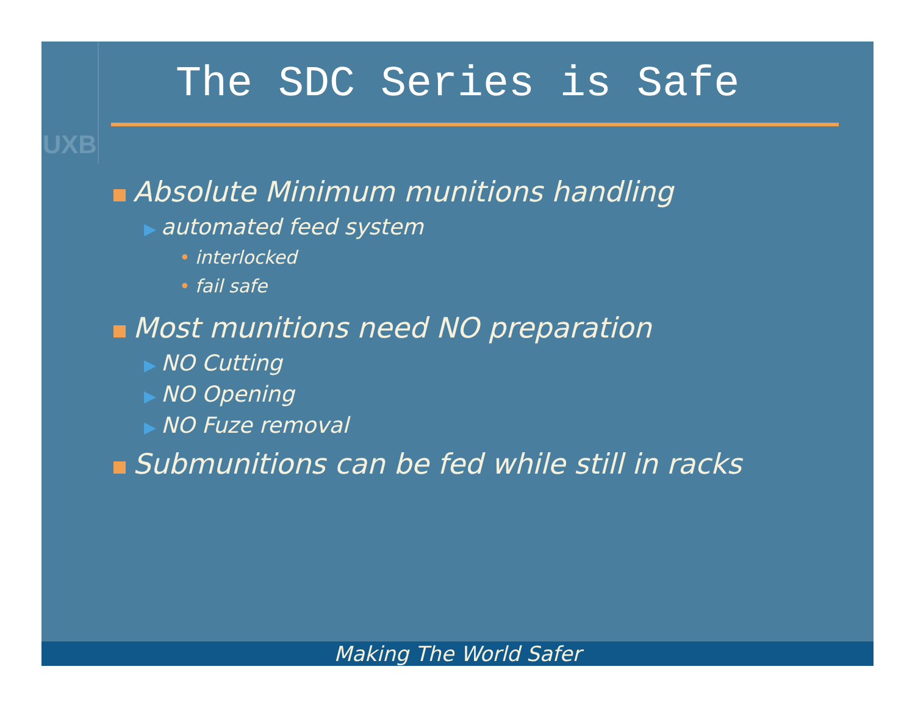UXB
The SDC Series is Safe
Absolute Minimum munitions handling
▶ automated feed system
• interlocked
• fail safe
Most munitions need NO preparation
▶ NO Cutting
▶ NO Opening
▶ NO Fuze removal
Submunitions can be fed while still in racks
Making The World Safer